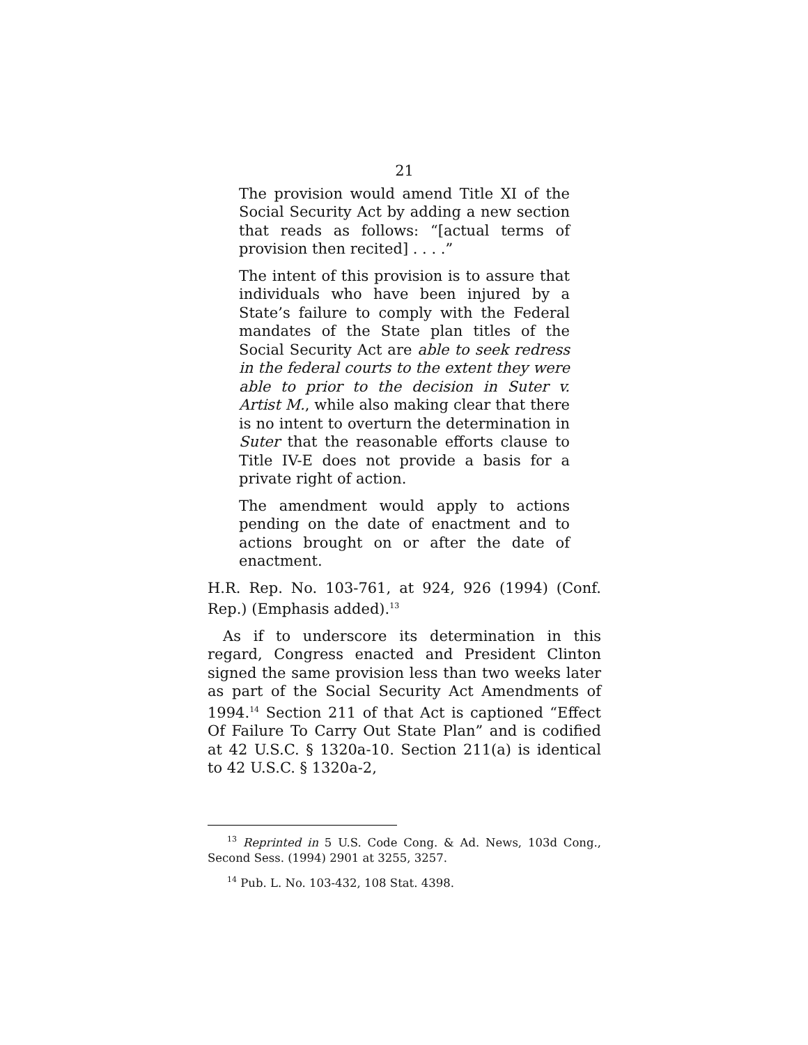21
The provision would amend Title XI of the Social Security Act by adding a new section that reads as follows: “[actual terms of provision then recited] . . . .”
The intent of this provision is to assure that individuals who have been injured by a State’s failure to comply with the Federal mandates of the State plan titles of the Social Security Act are able to seek redress in the federal courts to the extent they were able to prior to the decision in Suter v. Artist M., while also making clear that there is no intent to overturn the determination in Suter that the reasonable efforts clause to Title IV-E does not provide a basis for a private right of action.
The amendment would apply to actions pending on the date of enactment and to actions brought on or after the date of enactment.
H.R. Rep. No. 103-761, at 924, 926 (1994) (Conf. Rep.) (Emphasis added).<sup>13</sup>
As if to underscore its determination in this regard, Congress enacted and President Clinton signed the same provision less than two weeks later as part of the Social Security Act Amendments of 1994.<sup>14</sup> Section 211 of that Act is captioned “Effect Of Failure To Carry Out State Plan” and is codified at 42 U.S.C. § 1320a-10. Section 211(a) is identical to 42 U.S.C. § 1320a-2,
<sup>13</sup> Reprinted in 5 U.S. Code Cong. & Ad. News, 103d Cong., Second Sess. (1994) 2901 at 3255, 3257.
<sup>14</sup> Pub. L. No. 103-432, 108 Stat. 4398.